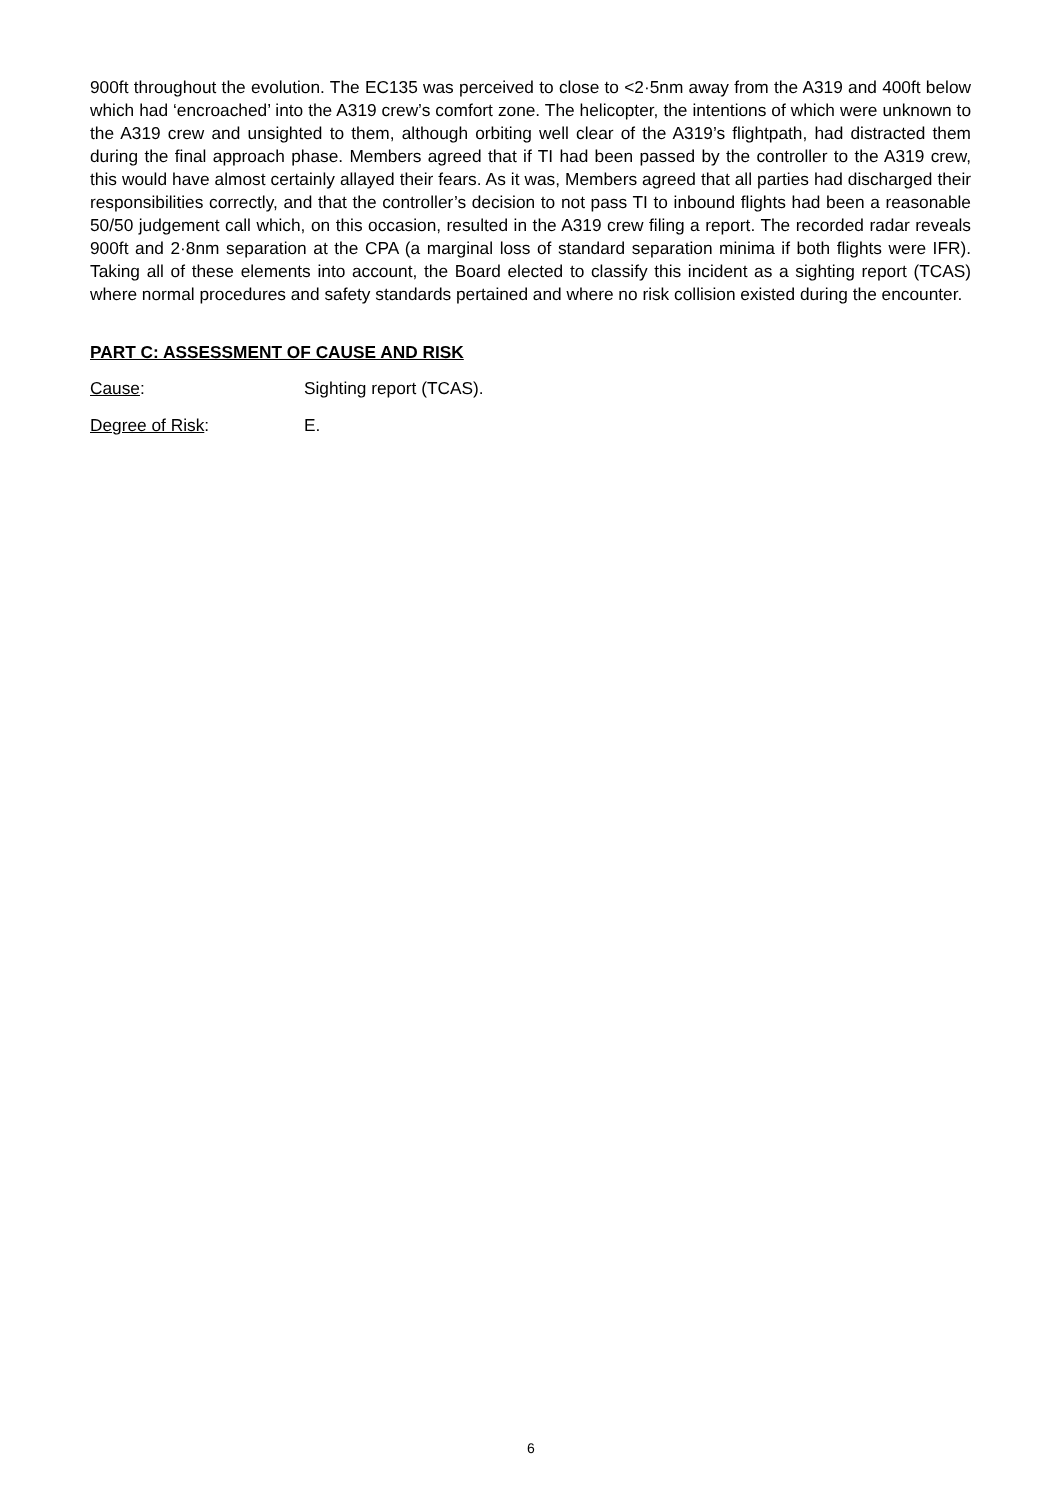900ft throughout the evolution. The EC135 was perceived to close to <2·5nm away from the A319 and 400ft below which had ‘encroached’ into the A319 crew’s comfort zone. The helicopter, the intentions of which were unknown to the A319 crew and unsighted to them, although orbiting well clear of the A319’s flightpath, had distracted them during the final approach phase. Members agreed that if TI had been passed by the controller to the A319 crew, this would have almost certainly allayed their fears. As it was, Members agreed that all parties had discharged their responsibilities correctly, and that the controller’s decision to not pass TI to inbound flights had been a reasonable 50/50 judgement call which, on this occasion, resulted in the A319 crew filing a report. The recorded radar reveals 900ft and 2·8nm separation at the CPA (a marginal loss of standard separation minima if both flights were IFR). Taking all of these elements into account, the Board elected to classify this incident as a sighting report (TCAS) where normal procedures and safety standards pertained and where no risk collision existed during the encounter.
PART C: ASSESSMENT OF CAUSE AND RISK
Cause: Sighting report (TCAS).
Degree of Risk: E.
6